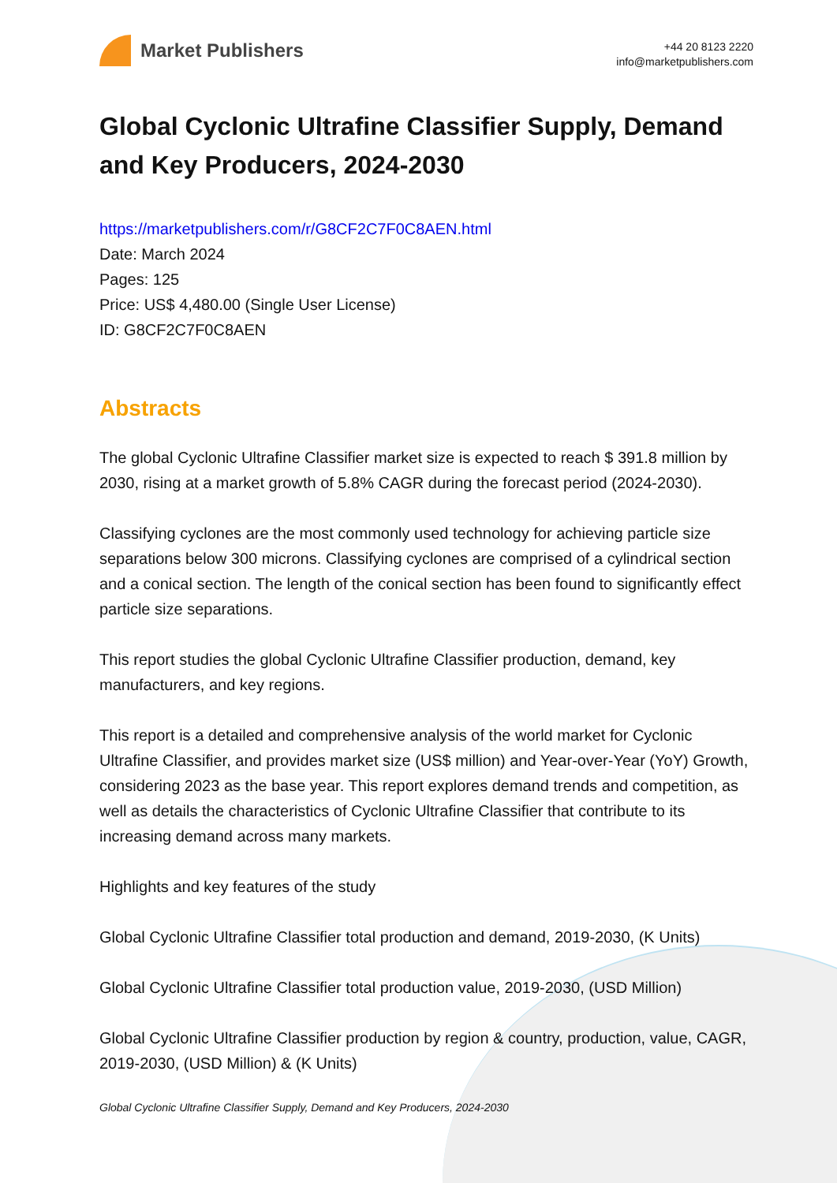Market Publishers
+44 20 8123 2220
info@marketpublishers.com
Global Cyclonic Ultrafine Classifier Supply, Demand and Key Producers, 2024-2030
https://marketpublishers.com/r/G8CF2C7F0C8AEN.html
Date: March 2024
Pages: 125
Price: US$ 4,480.00 (Single User License)
ID: G8CF2C7F0C8AEN
Abstracts
The global Cyclonic Ultrafine Classifier market size is expected to reach $ 391.8 million by 2030, rising at a market growth of 5.8% CAGR during the forecast period (2024-2030).
Classifying cyclones are the most commonly used technology for achieving particle size separations below 300 microns. Classifying cyclones are comprised of a cylindrical section and a conical section. The length of the conical section has been found to significantly effect particle size separations.
This report studies the global Cyclonic Ultrafine Classifier production, demand, key manufacturers, and key regions.
This report is a detailed and comprehensive analysis of the world market for Cyclonic Ultrafine Classifier, and provides market size (US$ million) and Year-over-Year (YoY) Growth, considering 2023 as the base year. This report explores demand trends and competition, as well as details the characteristics of Cyclonic Ultrafine Classifier that contribute to its increasing demand across many markets.
Highlights and key features of the study
Global Cyclonic Ultrafine Classifier total production and demand, 2019-2030, (K Units)
Global Cyclonic Ultrafine Classifier total production value, 2019-2030, (USD Million)
Global Cyclonic Ultrafine Classifier production by region & country, production, value, CAGR, 2019-2030, (USD Million) & (K Units)
Global Cyclonic Ultrafine Classifier Supply, Demand and Key Producers, 2024-2030